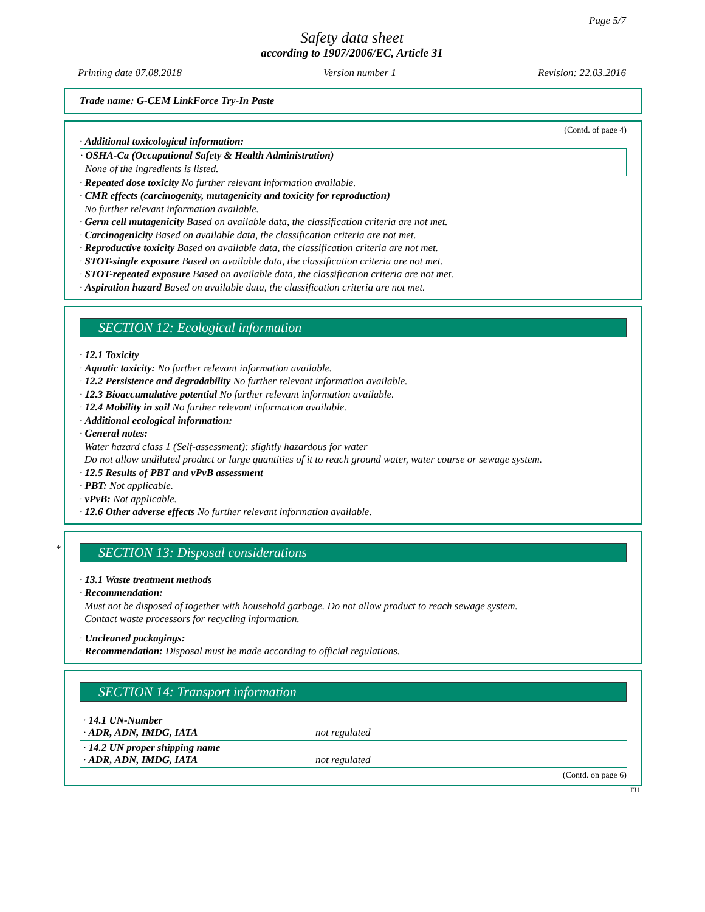Page 5/7
Safety data sheet
according to 1907/2006/EC, Article 31
Printing date 07.08.2018 Version number 1 Revision: 22.03.2016
Trade name: G-CEM LinkForce Try-In Paste
(Contd. of page 4)
· Additional toxicological information:
· OSHA-Ca (Occupational Safety & Health Administration)
None of the ingredients is listed.
· Repeated dose toxicity No further relevant information available.
· CMR effects (carcinogenity, mutagenicity and toxicity for reproduction)
No further relevant information available.
· Germ cell mutagenicity Based on available data, the classification criteria are not met.
· Carcinogenicity Based on available data, the classification criteria are not met.
· Reproductive toxicity Based on available data, the classification criteria are not met.
· STOT-single exposure Based on available data, the classification criteria are not met.
· STOT-repeated exposure Based on available data, the classification criteria are not met.
· Aspiration hazard Based on available data, the classification criteria are not met.
SECTION 12: Ecological information
· 12.1 Toxicity
· Aquatic toxicity: No further relevant information available.
· 12.2 Persistence and degradability No further relevant information available.
· 12.3 Bioaccumulative potential No further relevant information available.
· 12.4 Mobility in soil No further relevant information available.
· Additional ecological information:
· General notes:
Water hazard class 1 (Self-assessment): slightly hazardous for water
Do not allow undiluted product or large quantities of it to reach ground water, water course or sewage system.
· 12.5 Results of PBT and vPvB assessment
· PBT: Not applicable.
· vPvB: Not applicable.
· 12.6 Other adverse effects No further relevant information available.
*
SECTION 13: Disposal considerations
· 13.1 Waste treatment methods
· Recommendation:
Must not be disposed of together with household garbage. Do not allow product to reach sewage system.
Contact waste processors for recycling information.
· Uncleaned packagings:
· Recommendation: Disposal must be made according to official regulations.
SECTION 14: Transport information
| · 14.1 UN-Number · ADR, ADN, IMDG, IATA | not regulated |
| · 14.2 UN proper shipping name · ADR, ADN, IMDG, IATA | not regulated |
(Contd. on page 6)
EU